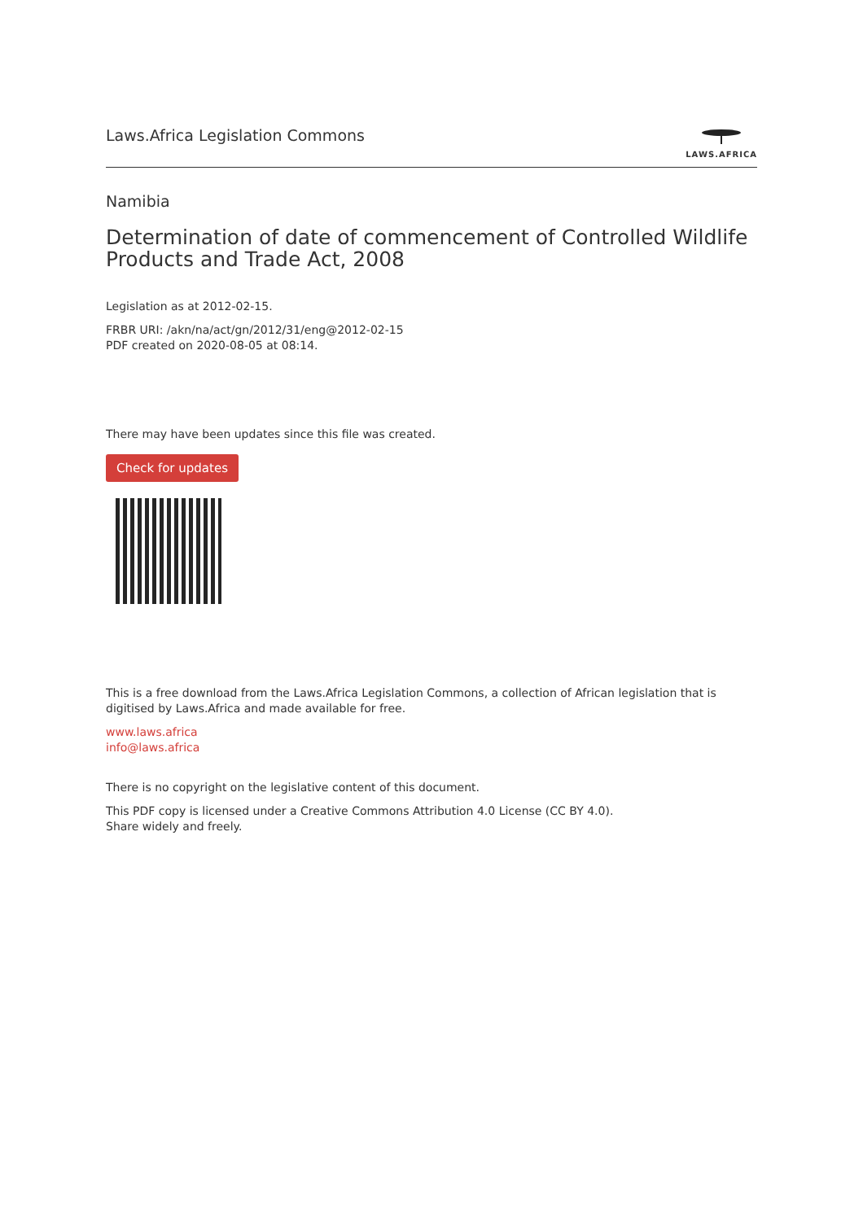Laws.Africa Legislation Commons
LAWS.AFRICA
Namibia
Determination of date of commencement of Controlled Wildlife Products and Trade Act, 2008
Legislation as at 2012-02-15.
FRBR URI: /akn/na/act/gn/2012/31/eng@2012-02-15
PDF created on 2020-08-05 at 08:14.
There may have been updates since this file was created.
Check for updates
This is a free download from the Laws.Africa Legislation Commons, a collection of African legislation that is digitised by Laws.Africa and made available for free.
www.laws.africa
info@laws.africa
There is no copyright on the legislative content of this document.
This PDF copy is licensed under a Creative Commons Attribution 4.0 License (CC BY 4.0).
Share widely and freely.